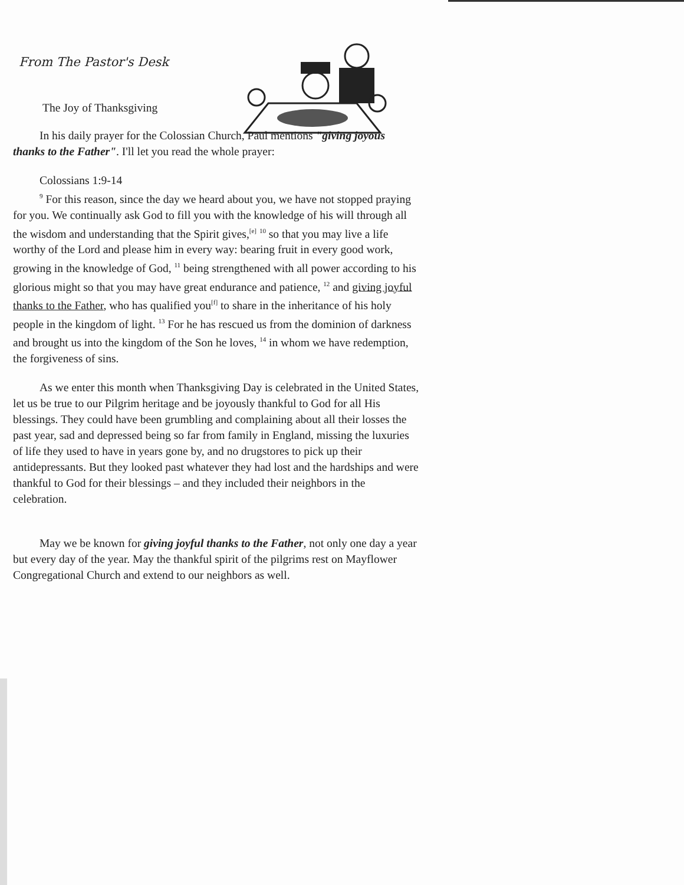From The Pastor's Desk
The Joy of Thanksgiving
In his daily prayer for the Colossian Church, Paul mentions "giving joyous thanks to the Father". I'll let you read the whole prayer:
Colossians 1:9-14
<sup>9</sup> For this reason, since the day we heard about you, we have not stopped praying for you. We continually ask God to fill you with the knowledge of his will through all the wisdom and understanding that the Spirit gives,<sup>[e]</sup> <sup>10</sup> so that you may live a life worthy of the Lord and please him in every way: bearing fruit in every good work, growing in the knowledge of God, <sup>11</sup> being strengthened with all power according to his glorious might so that you may have great endurance and patience, <sup>12</sup> and giving joyful thanks to the Father, who has qualified you<sup>[f]</sup> to share in the inheritance of his holy people in the kingdom of light. <sup>13</sup> For he has rescued us from the dominion of darkness and brought us into the kingdom of the Son he loves, <sup>14</sup> in whom we have redemption, the forgiveness of sins.
As we enter this month when Thanksgiving Day is celebrated in the United States, let us be true to our Pilgrim heritage and be joyously thankful to God for all His blessings. They could have been grumbling and complaining about all their losses the past year, sad and depressed being so far from family in England, missing the luxuries of life they used to have in years gone by, and no drugstores to pick up their antidepressants. But they looked past whatever they had lost and the hardships and were thankful to God for their blessings – and they included their neighbors in the celebration.
May we be known for giving joyful thanks to the Father, not only one day a year but every day of the year. May the thankful spirit of the pilgrims rest on Mayflower Congregational Church and extend to our neighbors as well.